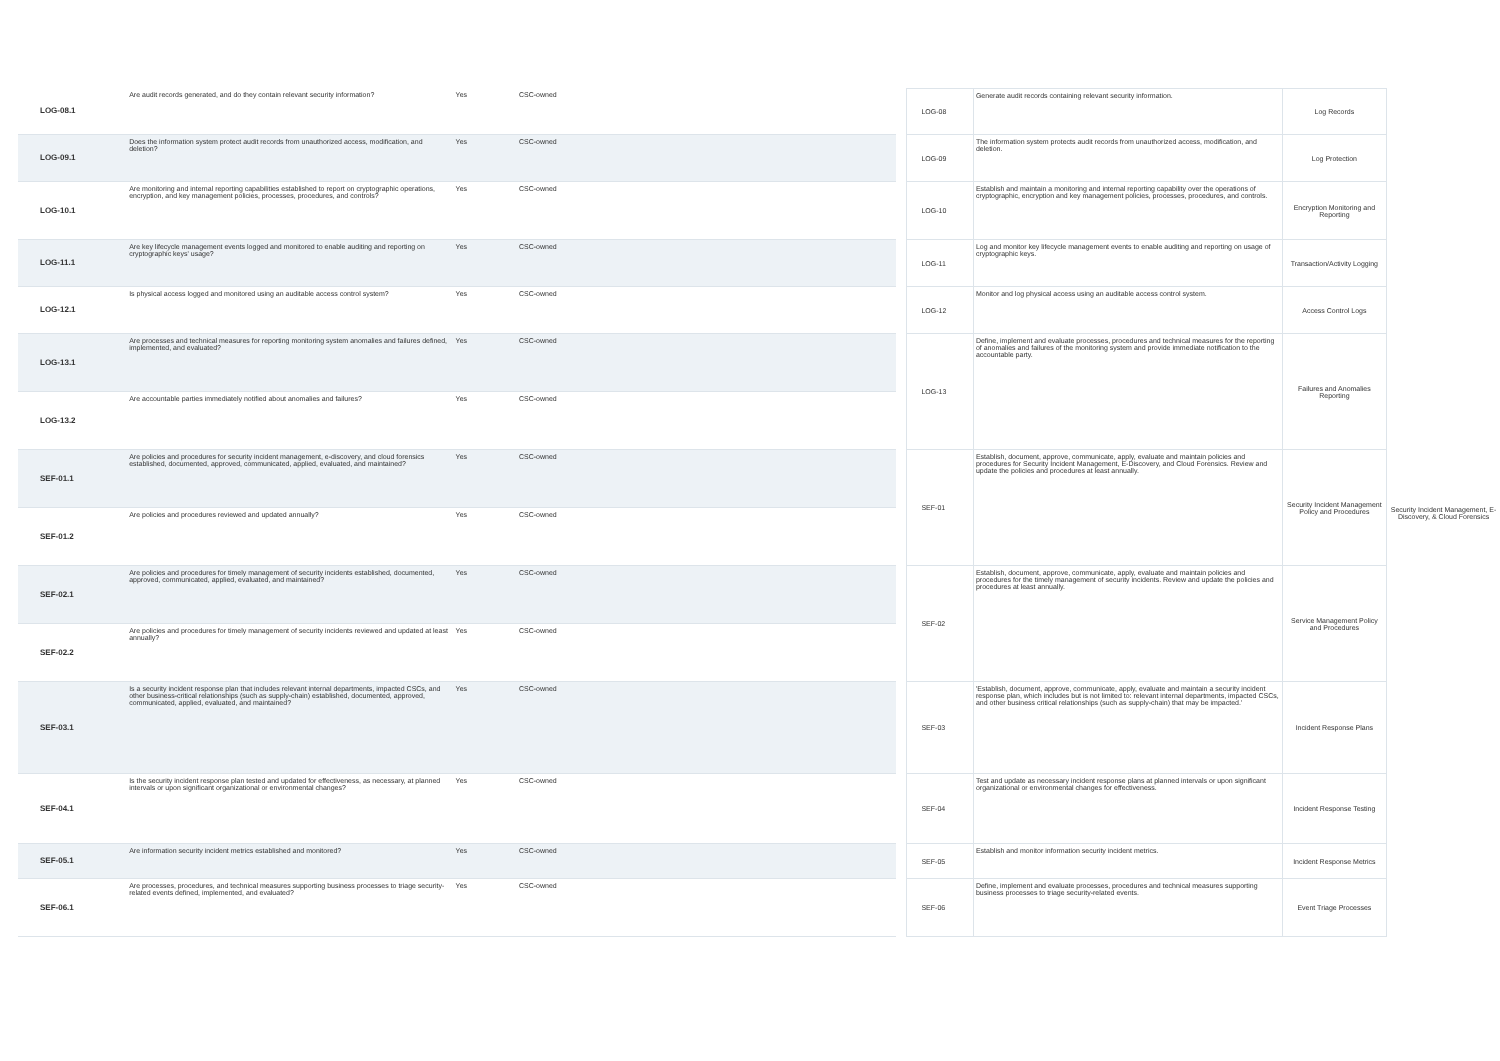| LOG-08.1 | Are audit records generated, and do they contain relevant security information? | Yes | CSC-owned |
| LOG-09.1 | Does the information system protect audit records from unauthorized access, modification, and deletion? | Yes | CSC-owned |
| LOG-10.1 | Are monitoring and internal reporting capabilities established to report on cryptographic operations, encryption, and key management policies, processes, procedures, and controls? | Yes | CSC-owned |
| LOG-11.1 | Are key lifecycle management events logged and monitored to enable auditing and reporting on cryptographic keys' usage? | Yes | CSC-owned |
| LOG-12.1 | Is physical access logged and monitored using an auditable access control system? | Yes | CSC-owned |
| LOG-13.1 | Are processes and technical measures for reporting monitoring system anomalies and failures defined, implemented, and evaluated? | Yes | CSC-owned |
| LOG-13.2 | Are accountable parties immediately notified about anomalies and failures? | Yes | CSC-owned |
| SEF-01.1 | Are policies and procedures for security incident management, e-discovery, and cloud forensics established, documented, approved, communicated, applied, evaluated, and maintained? | Yes | CSC-owned |
| SEF-01.2 | Are policies and procedures reviewed and updated annually? | Yes | CSC-owned |
| SEF-02.1 | Are policies and procedures for timely management of security incidents established, documented, approved, communicated, applied, evaluated, and maintained? | Yes | CSC-owned |
| SEF-02.2 | Are policies and procedures for timely management of security incidents reviewed and updated at least annually? | Yes | CSC-owned |
| SEF-03.1 | Is a security incident response plan that includes relevant internal departments, impacted CSCs, and other business-critical relationships (such as supply-chain) established, documented, approved, communicated, applied, evaluated, and maintained? | Yes | CSC-owned |
| SEF-04.1 | Is the security incident response plan tested and updated for effectiveness, as necessary, at planned intervals or upon significant organizational or environmental changes? | Yes | CSC-owned |
| SEF-05.1 | Are information security incident metrics established and monitored? | Yes | CSC-owned |
| SEF-06.1 | Are processes, procedures, and technical measures supporting business processes to triage security-related events defined, implemented, and evaluated? | Yes | CSC-owned |
| LOG-08 | Generate audit records containing relevant security information. | Log Records | Security Incident Management, E-Discovery, & Cloud Forensics |
| LOG-09 | The information system protects audit records from unauthorized access, modification, and deletion. | Log Protection | |
| LOG-10 | Establish and maintain a monitoring and internal reporting capability over the operations of cryptographic, encryption and key management policies, processes, procedures, and controls. | Encryption Monitoring and Reporting | |
| LOG-11 | Log and monitor key lifecycle management events to enable auditing and reporting on usage of cryptographic keys. | Transaction/Activity Logging | |
| LOG-12 | Monitor and log physical access using an auditable access control system. | Access Control Logs | |
| LOG-13 | Define, implement and evaluate processes, procedures and technical measures for the reporting of anomalies and failures of the monitoring system and provide immediate notification to the accountable party. | Failures and Anomalies Reporting | |
| SEF-01 | Establish, document, approve, communicate, apply, evaluate and maintain policies and procedures for Security Incident Management, E-Discovery, and Cloud Forensics. Review and update the policies and procedures at least annually. | Security Incident Management Policy and Procedures | |
| SEF-02 | Establish, document, approve, communicate, apply, evaluate and maintain policies and procedures for the timely management of security incidents. Review and update the policies and procedures at least annually. | Service Management Policy and Procedures | |
| SEF-03 | 'Establish, document, approve, communicate, apply, evaluate and maintain a security incident response plan, which includes but is not limited to: relevant internal departments, impacted CSCs, and other business critical relationships (such as supply-chain) that may be impacted.' | Incident Response Plans | |
| SEF-04 | Test and update as necessary incident response plans at planned intervals or upon significant organizational or environmental changes for effectiveness. | Incident Response Testing | |
| SEF-05 | Establish and monitor information security incident metrics. | Incident Response Metrics | |
| SEF-06 | Define, implement and evaluate processes, procedures and technical measures supporting business processes to triage security-related events. | Event Triage Processes | |